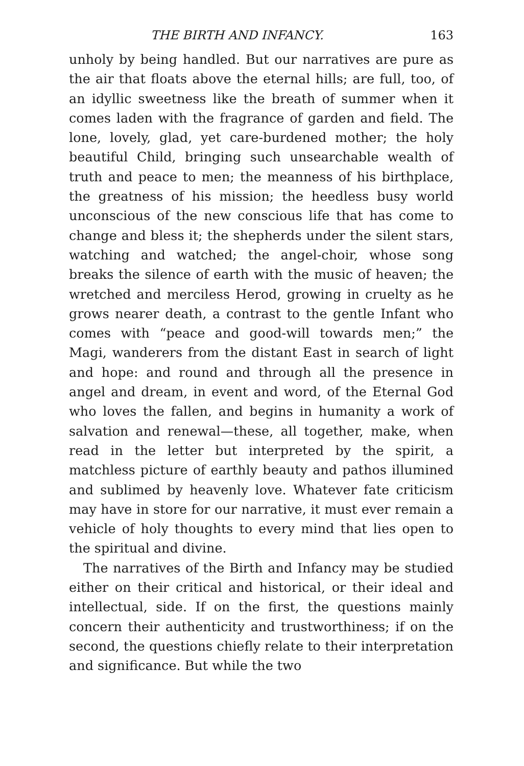THE BIRTH AND INFANCY. 163
unholy by being handled. But our narratives are pure as the air that floats above the eternal hills; are full, too, of an idyllic sweetness like the breath of summer when it comes laden with the fragrance of garden and field. The lone, lovely, glad, yet care-burdened mother; the holy beautiful Child, bringing such unsearchable wealth of truth and peace to men; the meanness of his birthplace, the greatness of his mission; the heedless busy world unconscious of the new conscious life that has come to change and bless it; the shepherds under the silent stars, watching and watched; the angel-choir, whose song breaks the silence of earth with the music of heaven; the wretched and merciless Herod, growing in cruelty as he grows nearer death, a contrast to the gentle Infant who comes with “peace and good-will towards men;” the Magi, wanderers from the distant East in search of light and hope: and round and through all the presence in angel and dream, in event and word, of the Eternal God who loves the fallen, and begins in humanity a work of salvation and renewal—these, all together, make, when read in the letter but interpreted by the spirit, a matchless picture of earthly beauty and pathos illumined and sublimed by heavenly love. Whatever fate criticism may have in store for our narrative, it must ever remain a vehicle of holy thoughts to every mind that lies open to the spiritual and divine.
The narratives of the Birth and Infancy may be studied either on their critical and historical, or their ideal and intellectual, side. If on the first, the questions mainly concern their authenticity and trustworthiness; if on the second, the questions chiefly relate to their interpretation and significance. But while the two